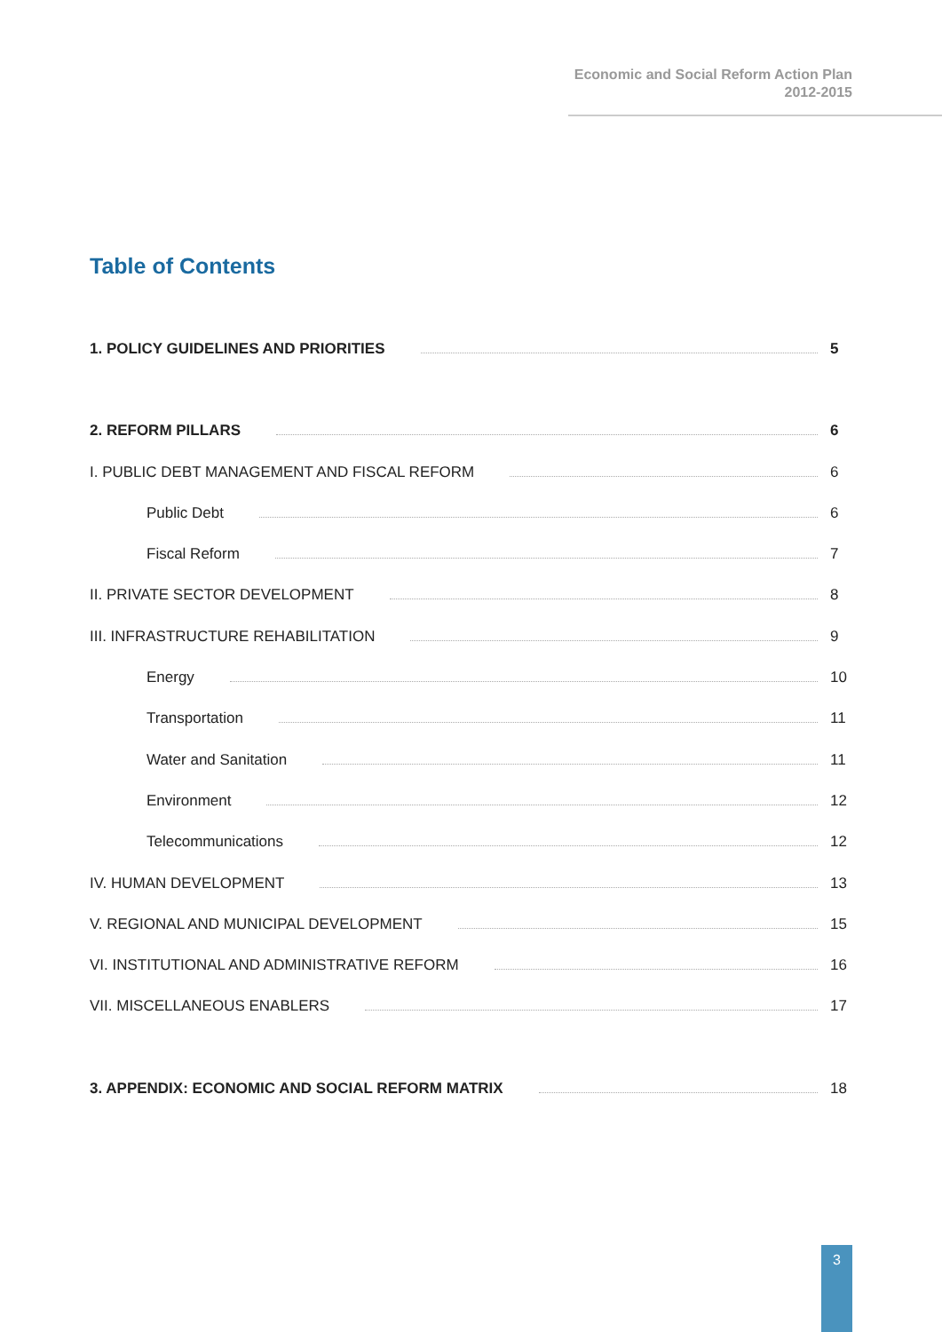Economic and Social Reform Action Plan
2012-2015
Table of Contents
1. POLICY GUIDELINES AND PRIORITIES 5
2. REFORM PILLARS 6
I. PUBLIC DEBT MANAGEMENT AND FISCAL REFORM 6
Public Debt 6
Fiscal Reform 7
II. PRIVATE SECTOR DEVELOPMENT 8
III. INFRASTRUCTURE REHABILITATION 9
Energy 10
Transportation 11
Water and Sanitation 11
Environment 12
Telecommunications 12
IV. HUMAN DEVELOPMENT 13
V. REGIONAL AND MUNICIPAL DEVELOPMENT 15
VI. INSTITUTIONAL AND ADMINISTRATIVE REFORM 16
VII. MISCELLANEOUS ENABLERS 17
3. APPENDIX: ECONOMIC AND SOCIAL REFORM MATRIX 18
3